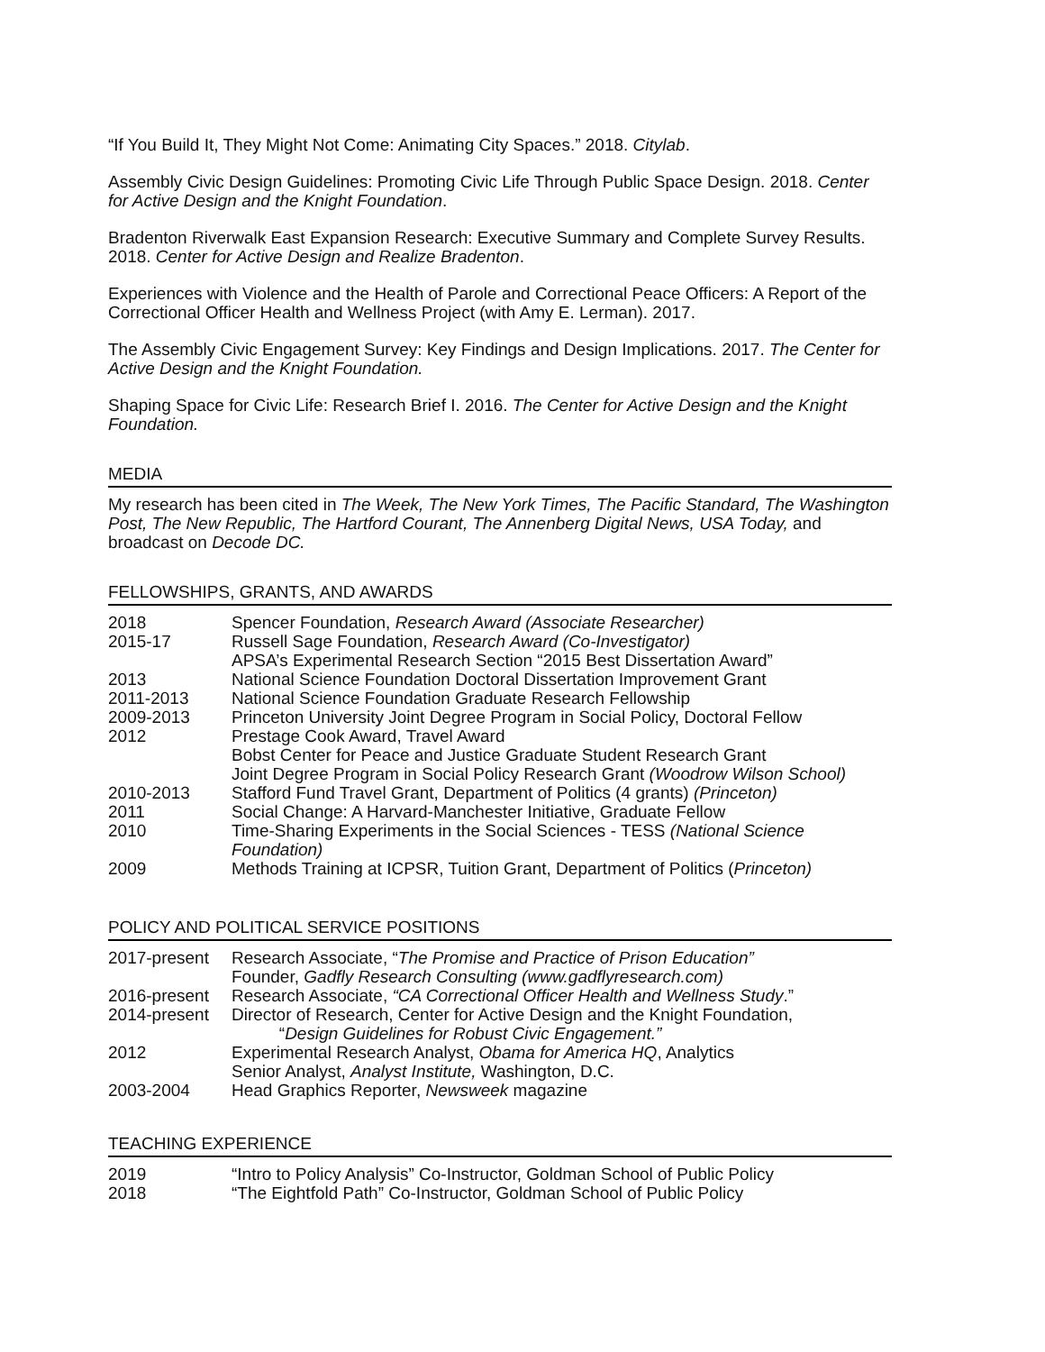“If You Build It, They Might Not Come: Animating City Spaces.” 2018. Citylab.
Assembly Civic Design Guidelines: Promoting Civic Life Through Public Space Design. 2018. Center for Active Design and the Knight Foundation.
Bradenton Riverwalk East Expansion Research: Executive Summary and Complete Survey Results. 2018. Center for Active Design and Realize Bradenton.
Experiences with Violence and the Health of Parole and Correctional Peace Officers: A Report of the Correctional Officer Health and Wellness Project (with Amy E. Lerman). 2017.
The Assembly Civic Engagement Survey: Key Findings and Design Implications. 2017. The Center for Active Design and the Knight Foundation.
Shaping Space for Civic Life: Research Brief I. 2016. The Center for Active Design and the Knight Foundation.
MEDIA
My research has been cited in The Week, The New York Times, The Pacific Standard, The Washington Post, The New Republic, The Hartford Courant, The Annenberg Digital News, USA Today, and broadcast on Decode DC.
FELLOWSHIPS, GRANTS, AND AWARDS
| 2018 | Spencer Foundation, Research Award (Associate Researcher) |
| 2015-17 | Russell Sage Foundation, Research Award (Co-Investigator) APSA’s Experimental Research Section “2015 Best Dissertation Award” |
| 2013 | National Science Foundation Doctoral Dissertation Improvement Grant |
| 2011-2013 | National Science Foundation Graduate Research Fellowship |
| 2009-2013 | Princeton University Joint Degree Program in Social Policy, Doctoral Fellow |
| 2012 | Prestage Cook Award, Travel Award Bobst Center for Peace and Justice Graduate Student Research Grant Joint Degree Program in Social Policy Research Grant (Woodrow Wilson School) |
| 2010-2013 | Stafford Fund Travel Grant, Department of Politics (4 grants) (Princeton) |
| 2011 | Social Change: A Harvard-Manchester Initiative, Graduate Fellow |
| 2010 | Time-Sharing Experiments in the Social Sciences - TESS (National Science Foundation) |
| 2009 | Methods Training at ICPSR, Tuition Grant, Department of Politics ( Princeton) |
POLICY AND POLITICAL SERVICE POSITIONS
| 2017-present | Research Associate, “ The Promise and Practice of Prison Education” Founder, Gadfly Research Consulting (www.gadflyresearch.com) |
| 2016-present | Research Associate, “CA Correctional Officer Health and Wellness Study .” |
| 2014-present | Director of Research, Center for Active Design and the Knight Foundation, “ Design Guidelines for Robust Civic Engagement.” |
| 2012 | Experimental Research Analyst, Obama for America HQ , Analytics Senior Analyst, Analyst Institute, Washington, D.C. |
| 2003-2004 | Head Graphics Reporter, Newsweek magazine |
TEACHING EXPERIENCE
| 2019 | “Intro to Policy Analysis” Co-Instructor, Goldman School of Public Policy |
| 2018 | “The Eightfold Path” Co-Instructor, Goldman School of Public Policy |